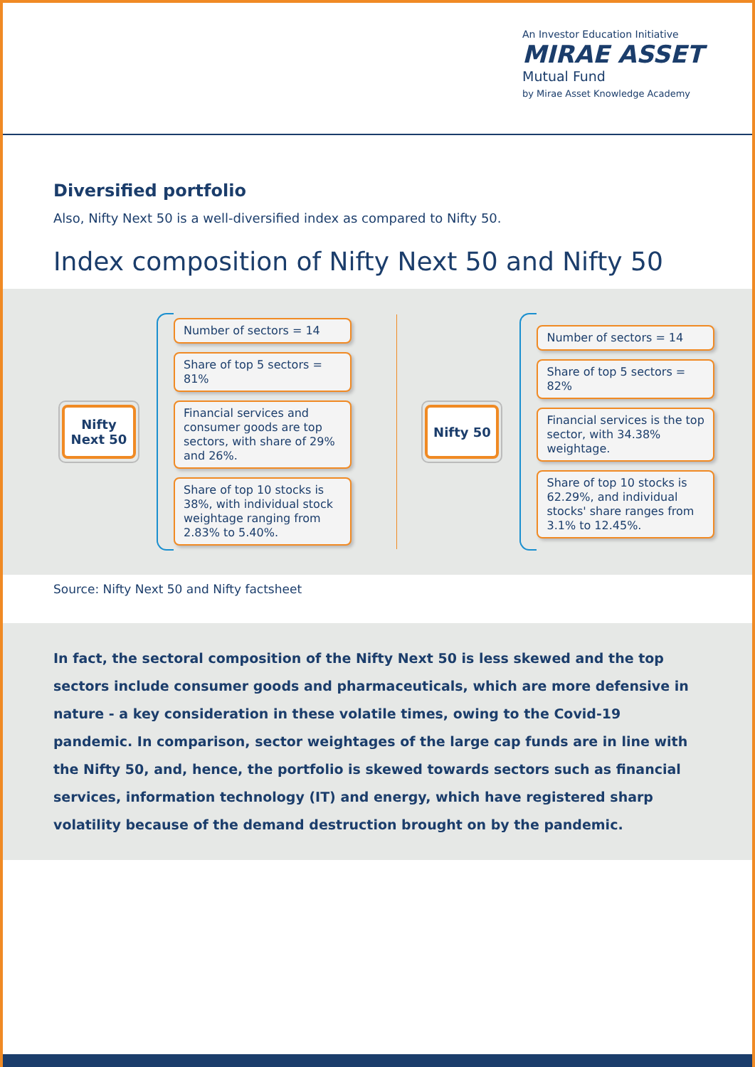An Investor Education Initiative
MIRAE ASSET
Mutual Fund
by Mirae Asset Knowledge Academy
Diversified portfolio
Also, Nifty Next 50 is a well-diversified index as compared to Nifty 50.
Index composition of Nifty Next 50 and Nifty 50
Nifty
Next 50
Number of sectors = 14
Share of top 5 sectors = 81%
Financial services and consumer goods are top sectors, with share of 29% and 26%.
Share of top 10 stocks is 38%, with individual stock weightage ranging from 2.83% to 5.40%.
Nifty 50
Number of sectors = 14
Share of top 5 sectors = 82%
Financial services is the top sector, with 34.38% weightage.
Share of top 10 stocks is 62.29%, and individual stocks' share ranges from 3.1% to 12.45%.
Source: Nifty Next 50 and Nifty factsheet
In fact, the sectoral composition of the Nifty Next 50 is less skewed and the top sectors include consumer goods and pharmaceuticals, which are more defensive in nature - a key consideration in these volatile times, owing to the Covid-19 pandemic. In comparison, sector weightages of the large cap funds are in line with the Nifty 50, and, hence, the portfolio is skewed towards sectors such as financial services, information technology (IT) and energy, which have registered sharp volatility because of the demand destruction brought on by the pandemic.